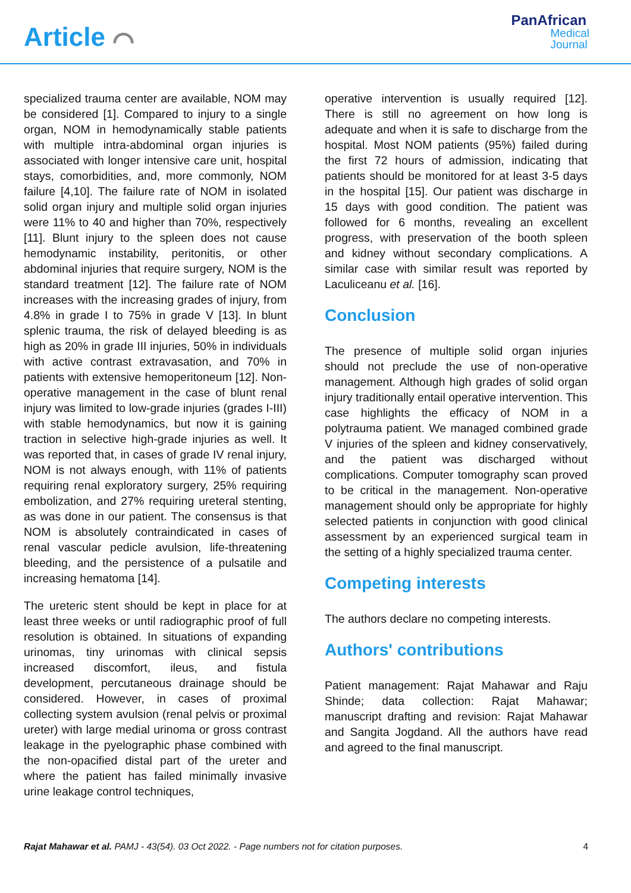Article ⌒
PanAfrican
Medical
Journal
specialized trauma center are available, NOM may be considered [1]. Compared to injury to a single organ, NOM in hemodynamically stable patients with multiple intra-abdominal organ injuries is associated with longer intensive care unit, hospital stays, comorbidities, and, more commonly, NOM failure [4,10]. The failure rate of NOM in isolated solid organ injury and multiple solid organ injuries were 11% to 40 and higher than 70%, respectively [11]. Blunt injury to the spleen does not cause hemodynamic instability, peritonitis, or other abdominal injuries that require surgery, NOM is the standard treatment [12]. The failure rate of NOM increases with the increasing grades of injury, from 4.8% in grade I to 75% in grade V [13]. In blunt splenic trauma, the risk of delayed bleeding is as high as 20% in grade III injuries, 50% in individuals with active contrast extravasation, and 70% in patients with extensive hemoperitoneum [12]. Non-operative management in the case of blunt renal injury was limited to low-grade injuries (grades I-III) with stable hemodynamics, but now it is gaining traction in selective high-grade injuries as well. It was reported that, in cases of grade IV renal injury, NOM is not always enough, with 11% of patients requiring renal exploratory surgery, 25% requiring embolization, and 27% requiring ureteral stenting, as was done in our patient. The consensus is that NOM is absolutely contraindicated in cases of renal vascular pedicle avulsion, life-threatening bleeding, and the persistence of a pulsatile and increasing hematoma [14].
The ureteric stent should be kept in place for at least three weeks or until radiographic proof of full resolution is obtained. In situations of expanding urinomas, tiny urinomas with clinical sepsis increased discomfort, ileus, and fistula development, percutaneous drainage should be considered. However, in cases of proximal collecting system avulsion (renal pelvis or proximal ureter) with large medial urinoma or gross contrast leakage in the pyelographic phase combined with the non-opacified distal part of the ureter and where the patient has failed minimally invasive urine leakage control techniques,
operative intervention is usually required [12]. There is still no agreement on how long is adequate and when it is safe to discharge from the hospital. Most NOM patients (95%) failed during the first 72 hours of admission, indicating that patients should be monitored for at least 3-5 days in the hospital [15]. Our patient was discharge in 15 days with good condition. The patient was followed for 6 months, revealing an excellent progress, with preservation of the booth spleen and kidney without secondary complications. A similar case with similar result was reported by Laculiceanu et al. [16].
Conclusion
The presence of multiple solid organ injuries should not preclude the use of non-operative management. Although high grades of solid organ injury traditionally entail operative intervention. This case highlights the efficacy of NOM in a polytrauma patient. We managed combined grade V injuries of the spleen and kidney conservatively, and the patient was discharged without complications. Computer tomography scan proved to be critical in the management. Non-operative management should only be appropriate for highly selected patients in conjunction with good clinical assessment by an experienced surgical team in the setting of a highly specialized trauma center.
Competing interests
The authors declare no competing interests.
Authors' contributions
Patient management: Rajat Mahawar and Raju Shinde; data collection: Rajat Mahawar; manuscript drafting and revision: Rajat Mahawar and Sangita Jogdand. All the authors have read and agreed to the final manuscript.
Rajat Mahawar et al. PAMJ - 43(54). 03 Oct 2022. - Page numbers not for citation purposes. 4